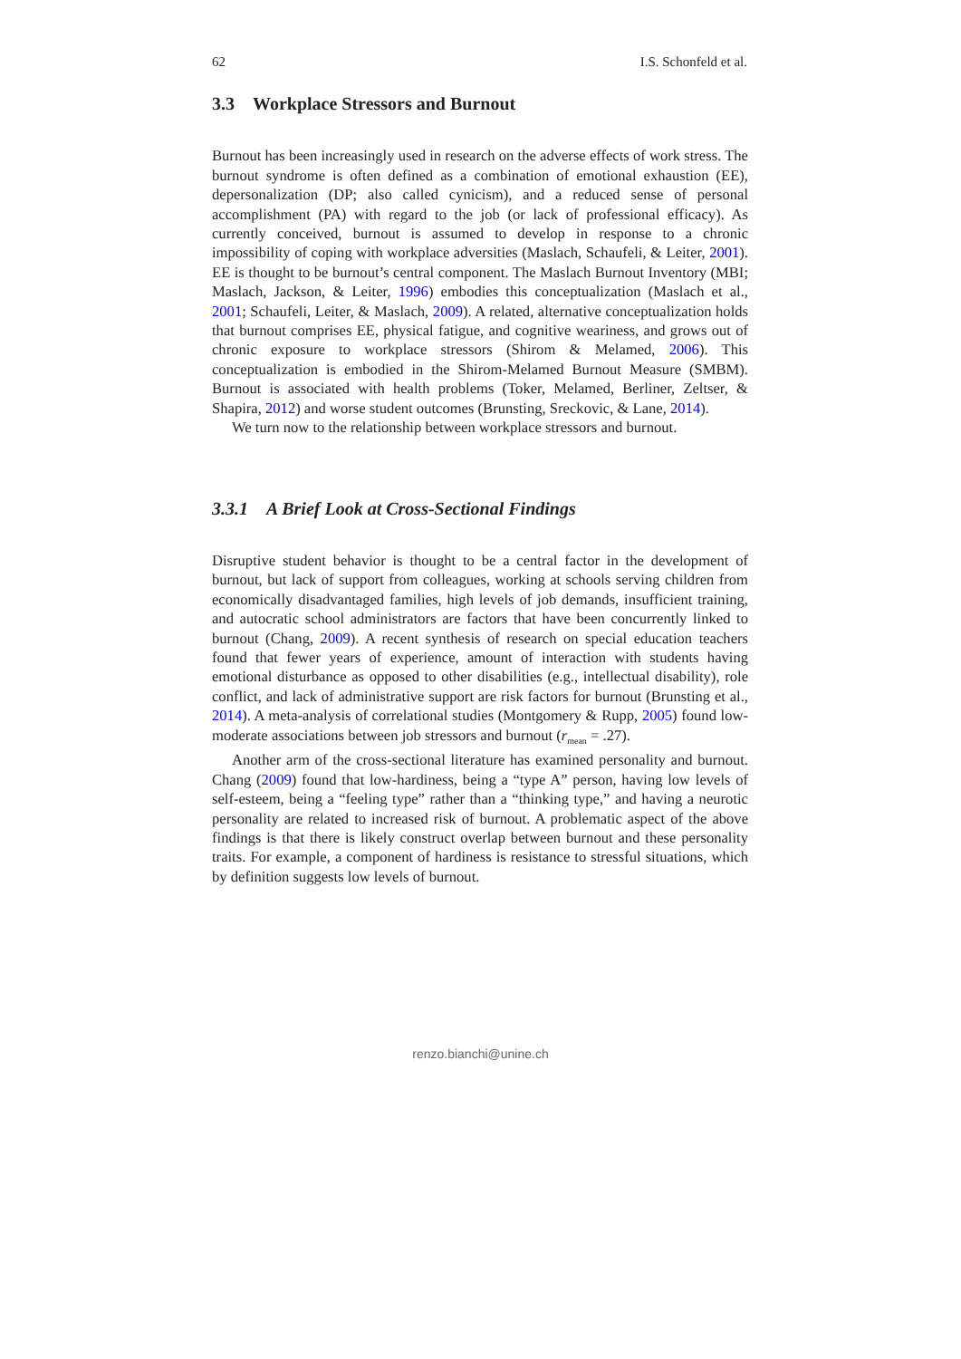62 I.S. Schonfeld et al.
3.3 Workplace Stressors and Burnout
Burnout has been increasingly used in research on the adverse effects of work stress. The burnout syndrome is often defined as a combination of emotional exhaustion (EE), depersonalization (DP; also called cynicism), and a reduced sense of personal accomplishment (PA) with regard to the job (or lack of professional efficacy). As currently conceived, burnout is assumed to develop in response to a chronic impossibility of coping with workplace adversities (Maslach, Schaufeli, & Leiter, 2001). EE is thought to be burnout’s central component. The Maslach Burnout Inventory (MBI; Maslach, Jackson, & Leiter, 1996) embodies this conceptualization (Maslach et al., 2001; Schaufeli, Leiter, & Maslach, 2009). A related, alternative conceptualization holds that burnout comprises EE, physical fatigue, and cognitive weariness, and grows out of chronic exposure to workplace stressors (Shirom & Melamed, 2006). This conceptualization is embodied in the Shirom-Melamed Burnout Measure (SMBM). Burnout is associated with health problems (Toker, Melamed, Berliner, Zeltser, & Shapira, 2012) and worse student outcomes (Brunsting, Sreckovic, & Lane, 2014).
We turn now to the relationship between workplace stressors and burnout.
3.3.1 A Brief Look at Cross-Sectional Findings
Disruptive student behavior is thought to be a central factor in the development of burnout, but lack of support from colleagues, working at schools serving children from economically disadvantaged families, high levels of job demands, insufficient training, and autocratic school administrators are factors that have been concurrently linked to burnout (Chang, 2009). A recent synthesis of research on special education teachers found that fewer years of experience, amount of interaction with students having emotional disturbance as opposed to other disabilities (e.g., intellectual disability), role conflict, and lack of administrative support are risk factors for burnout (Brunsting et al., 2014). A meta-analysis of correlational studies (Montgomery & Rupp, 2005) found low-moderate associations between job stressors and burnout (r<sub>mean</sub> = .27).
Another arm of the cross-sectional literature has examined personality and burnout. Chang (2009) found that low-hardiness, being a “type A” person, having low levels of self-esteem, being a “feeling type” rather than a “thinking type,” and having a neurotic personality are related to increased risk of burnout. A problematic aspect of the above findings is that there is likely construct overlap between burnout and these personality traits. For example, a component of hardiness is resistance to stressful situations, which by definition suggests low levels of burnout.
renzo.bianchi@unine.ch